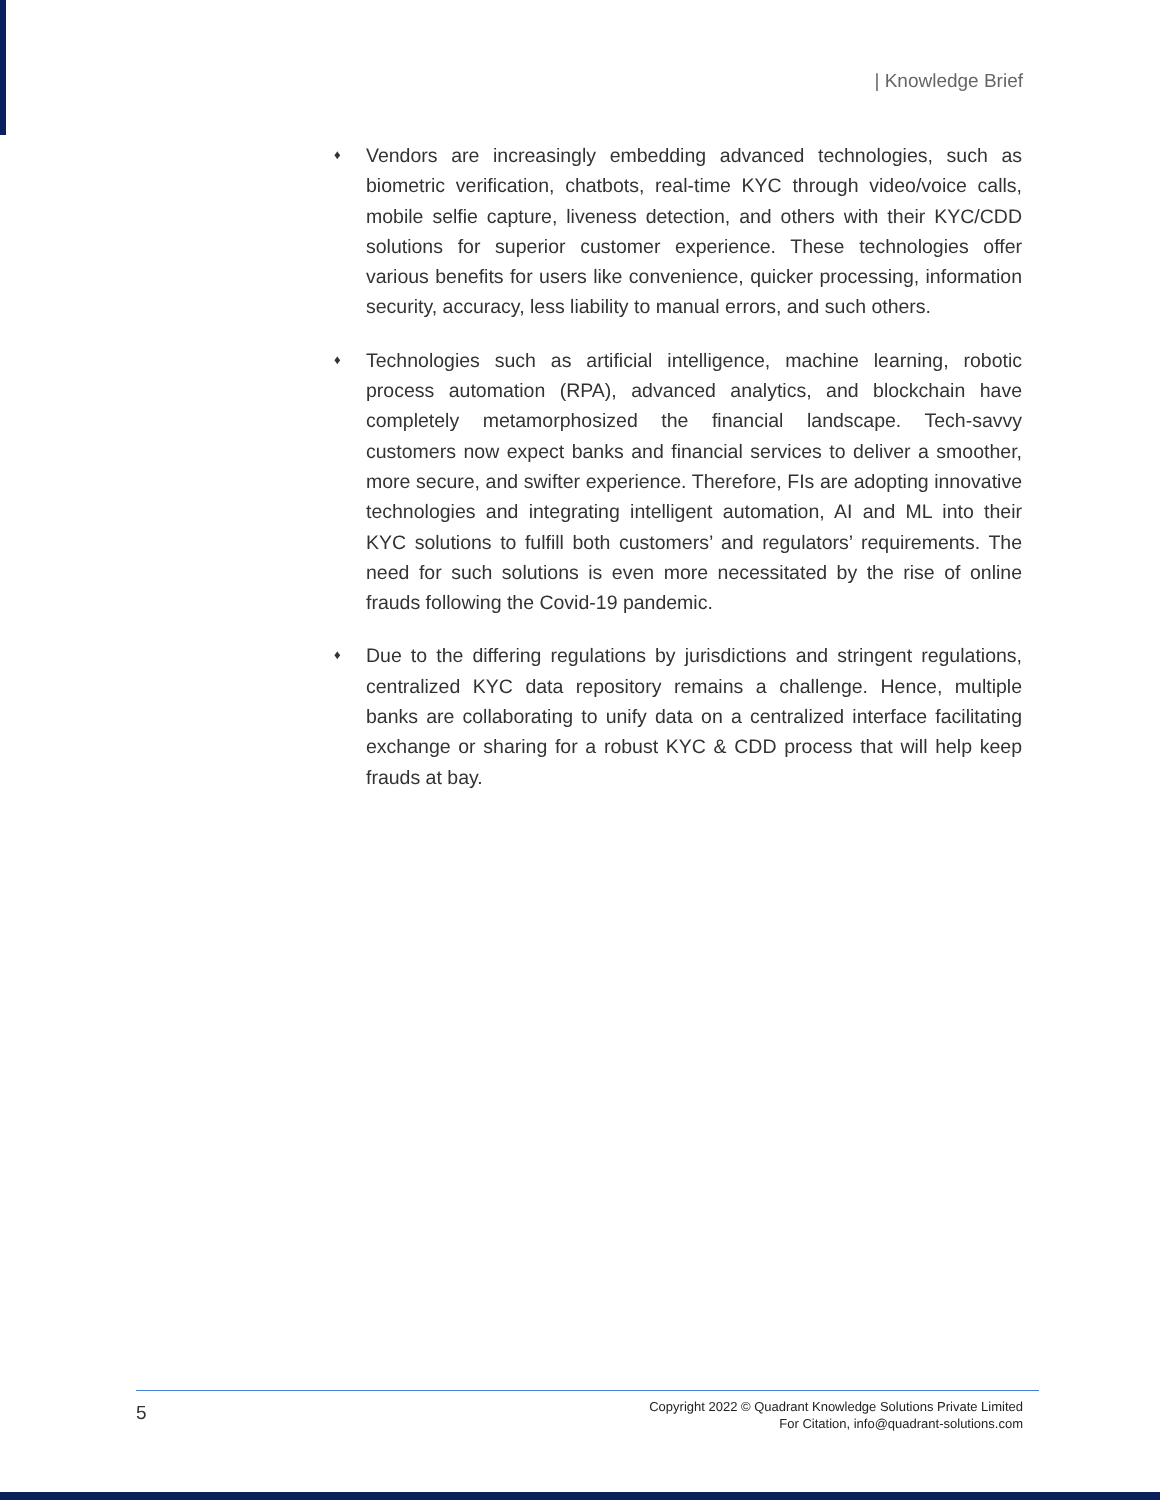| Knowledge Brief
♦ Vendors are increasingly embedding advanced technologies, such as biometric verification, chatbots, real-time KYC through video/voice calls, mobile selfie capture, liveness detection, and others with their KYC/CDD solutions for superior customer experience. These technologies offer various benefits for users like convenience, quicker processing, information security, accuracy, less liability to manual errors, and such others.
♦ Technologies such as artificial intelligence, machine learning, robotic process automation (RPA), advanced analytics, and blockchain have completely metamorphosized the financial landscape. Tech-savvy customers now expect banks and financial services to deliver a smoother, more secure, and swifter experience. Therefore, FIs are adopting innovative technologies and integrating intelligent automation, AI and ML into their KYC solutions to fulfill both customers’ and regulators’ requirements. The need for such solutions is even more necessitated by the rise of online frauds following the Covid-19 pandemic.
♦ Due to the differing regulations by jurisdictions and stringent regulations, centralized KYC data repository remains a challenge. Hence, multiple banks are collaborating to unify data on a centralized interface facilitating exchange or sharing for a robust KYC & CDD process that will help keep frauds at bay.
5
Copyright 2022 © Quadrant Knowledge Solutions Private Limited
For Citation, info@quadrant-solutions.com